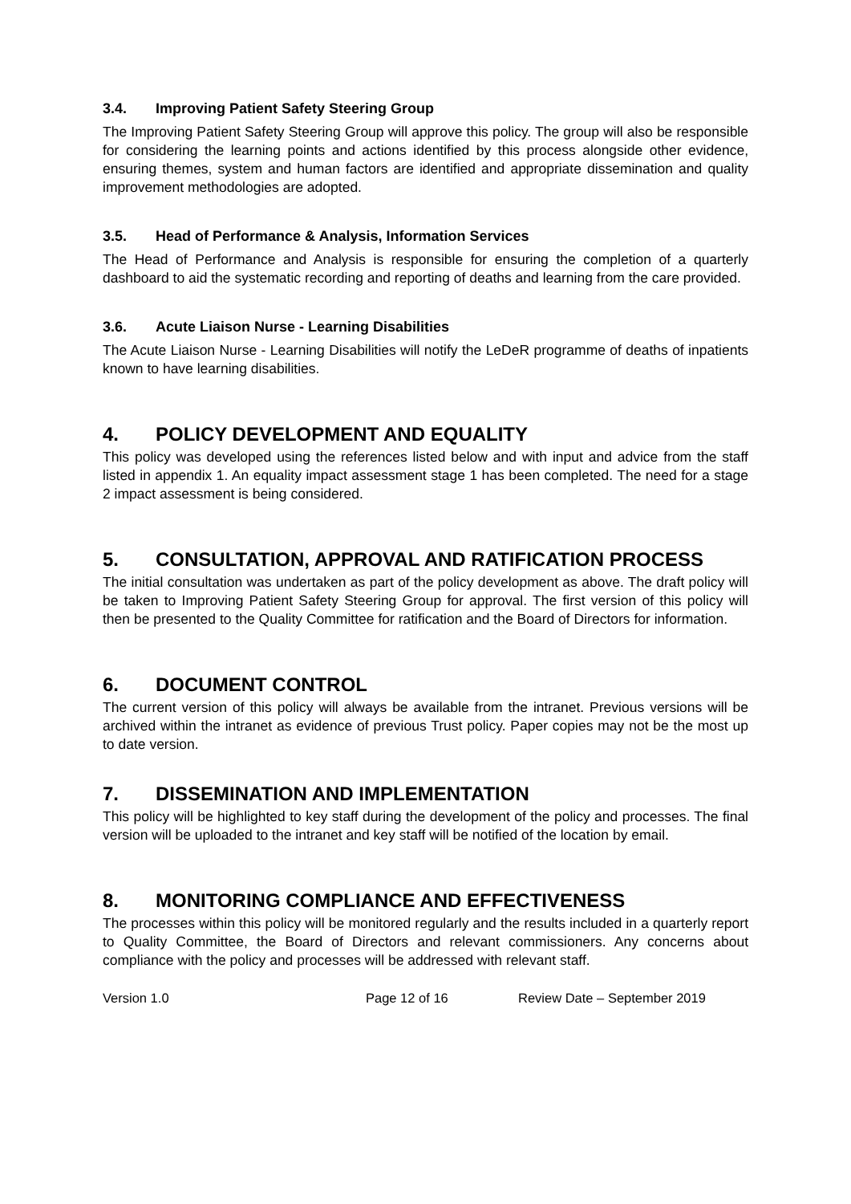3.4. Improving Patient Safety Steering Group
The Improving Patient Safety Steering Group will approve this policy. The group will also be responsible for considering the learning points and actions identified by this process alongside other evidence, ensuring themes, system and human factors are identified and appropriate dissemination and quality improvement methodologies are adopted.
3.5. Head of Performance & Analysis, Information Services
The Head of Performance and Analysis is responsible for ensuring the completion of a quarterly dashboard to aid the systematic recording and reporting of deaths and learning from the care provided.
3.6. Acute Liaison Nurse - Learning Disabilities
The Acute Liaison Nurse - Learning Disabilities will notify the LeDeR programme of deaths of inpatients known to have learning disabilities.
4. POLICY DEVELOPMENT AND EQUALITY
This policy was developed using the references listed below and with input and advice from the staff listed in appendix 1. An equality impact assessment stage 1 has been completed. The need for a stage 2 impact assessment is being considered.
5. CONSULTATION, APPROVAL AND RATIFICATION PROCESS
The initial consultation was undertaken as part of the policy development as above. The draft policy will be taken to Improving Patient Safety Steering Group for approval. The first version of this policy will then be presented to the Quality Committee for ratification and the Board of Directors for information.
6. DOCUMENT CONTROL
The current version of this policy will always be available from the intranet. Previous versions will be archived within the intranet as evidence of previous Trust policy. Paper copies may not be the most up to date version.
7. DISSEMINATION AND IMPLEMENTATION
This policy will be highlighted to key staff during the development of the policy and processes. The final version will be uploaded to the intranet and key staff will be notified of the location by email.
8. MONITORING COMPLIANCE AND EFFECTIVENESS
The processes within this policy will be monitored regularly and the results included in a quarterly report to Quality Committee, the Board of Directors and relevant commissioners. Any concerns about compliance with the policy and processes will be addressed with relevant staff.
Version 1.0 Page 12 of 16 Review Date – September 2019